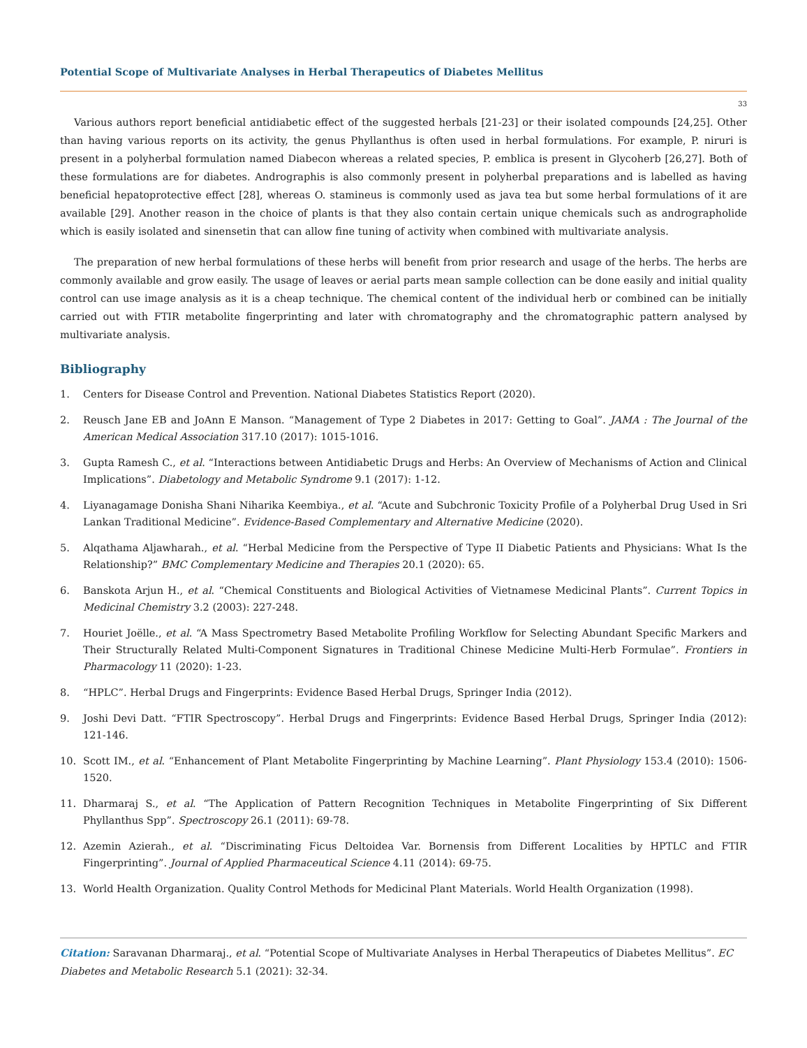Potential Scope of Multivariate Analyses in Herbal Therapeutics of Diabetes Mellitus
33
Various authors report beneficial antidiabetic effect of the suggested herbals [21-23] or their isolated compounds [24,25]. Other than having various reports on its activity, the genus Phyllanthus is often used in herbal formulations. For example, P. niruri is present in a polyherbal formulation named Diabecon whereas a related species, P. emblica is present in Glycoherb [26,27]. Both of these formulations are for diabetes. Andrographis is also commonly present in polyherbal preparations and is labelled as having beneficial hepatoprotective effect [28], whereas O. stamineus is commonly used as java tea but some herbal formulations of it are available [29]. Another reason in the choice of plants is that they also contain certain unique chemicals such as andrographolide which is easily isolated and sinensetin that can allow fine tuning of activity when combined with multivariate analysis.
The preparation of new herbal formulations of these herbs will benefit from prior research and usage of the herbs. The herbs are commonly available and grow easily. The usage of leaves or aerial parts mean sample collection can be done easily and initial quality control can use image analysis as it is a cheap technique. The chemical content of the individual herb or combined can be initially carried out with FTIR metabolite fingerprinting and later with chromatography and the chromatographic pattern analysed by multivariate analysis.
Bibliography
1. Centers for Disease Control and Prevention. National Diabetes Statistics Report (2020).
2. Reusch Jane EB and JoAnn E Manson. “Management of Type 2 Diabetes in 2017: Getting to Goal”. JAMA : The Journal of the American Medical Association 317.10 (2017): 1015-1016.
3. Gupta Ramesh C., et al. “Interactions between Antidiabetic Drugs and Herbs: An Overview of Mechanisms of Action and Clinical Implications”. Diabetology and Metabolic Syndrome 9.1 (2017): 1-12.
4. Liyanagamage Donisha Shani Niharika Keembiya., et al. “Acute and Subchronic Toxicity Profile of a Polyherbal Drug Used in Sri Lankan Traditional Medicine”. Evidence-Based Complementary and Alternative Medicine (2020).
5. Alqathama Aljawharah., et al. “Herbal Medicine from the Perspective of Type II Diabetic Patients and Physicians: What Is the Relationship?” BMC Complementary Medicine and Therapies 20.1 (2020): 65.
6. Banskota Arjun H., et al. “Chemical Constituents and Biological Activities of Vietnamese Medicinal Plants”. Current Topics in Medicinal Chemistry 3.2 (2003): 227-248.
7. Houriet Joëlle., et al. “A Mass Spectrometry Based Metabolite Profiling Workflow for Selecting Abundant Specific Markers and Their Structurally Related Multi-Component Signatures in Traditional Chinese Medicine Multi-Herb Formulae”. Frontiers in Pharmacology 11 (2020): 1-23.
8. “HPLC”. Herbal Drugs and Fingerprints: Evidence Based Herbal Drugs, Springer India (2012).
9. Joshi Devi Datt. “FTIR Spectroscopy”. Herbal Drugs and Fingerprints: Evidence Based Herbal Drugs, Springer India (2012): 121-146.
10. Scott IM., et al. “Enhancement of Plant Metabolite Fingerprinting by Machine Learning”. Plant Physiology 153.4 (2010): 1506-1520.
11. Dharmaraj S., et al. “The Application of Pattern Recognition Techniques in Metabolite Fingerprinting of Six Different Phyllanthus Spp”. Spectroscopy 26.1 (2011): 69-78.
12. Azemin Azierah., et al. “Discriminating Ficus Deltoidea Var. Bornensis from Different Localities by HPTLC and FTIR Fingerprinting”. Journal of Applied Pharmaceutical Science 4.11 (2014): 69-75.
13. World Health Organization. Quality Control Methods for Medicinal Plant Materials. World Health Organization (1998).
Citation: Saravanan Dharmaraj., et al. “Potential Scope of Multivariate Analyses in Herbal Therapeutics of Diabetes Mellitus”. EC Diabetes and Metabolic Research 5.1 (2021): 32-34.